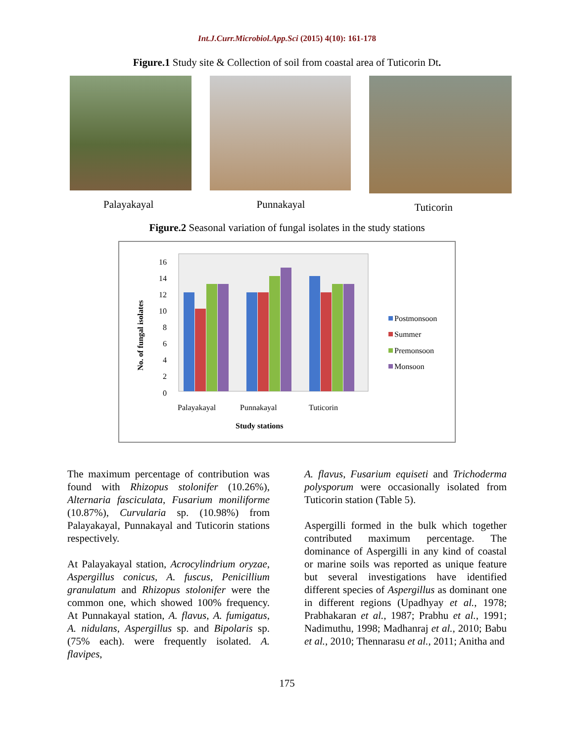Int.J.Curr.Microbiol.App.Sci (2015) 4(10): 161-178
Figure.1 Study site & Collection of soil from coastal area of Tuticorin Dt.
Palayakayal Punnakayal Tuticorin
Figure.2 Seasonal variation of fungal isolates in the study stations
16
14
12
10
8
6
4
2
0
No. of fungal isolates
Palayakayal
Punnakayal
Tuticorin
Study stations
Postmonsoon
Summer
Premonsoon
Monsoon
The maximum percentage of contribution was found with Rhizopus stolonifer (10.26%), Alternaria fasciculata, Fusarium moniliforme (10.87%), Curvularia sp. (10.98%) from Palayakayal, Punnakayal and Tuticorin stations respectively.
At Palayakayal station, Acrocylindrium oryzae, Aspergillus conicus, A. fuscus, Penicillium granulatum and Rhizopus stolonifer were the common one, which showed 100% frequency. At Punnakayal station, A. flavus, A. fumigatus, A. nidulans, Aspergillus sp. and Bipolaris sp. (75% each). were frequently isolated. A. flavipes,
A. flavus, Fusarium equiseti and Trichoderma polysporum were occasionally isolated from Tuticorin station (Table 5).
Aspergilli formed in the bulk which together contributed maximum percentage. The dominance of Aspergilli in any kind of coastal or marine soils was reported as unique feature but several investigations have identified different species of Aspergillus as dominant one in different regions (Upadhyay et al., 1978; Prabhakaran et al., 1987; Prabhu et al., 1991; Nadimuthu, 1998; Madhanraj et al., 2010; Babu et al., 2010; Thennarasu et al., 2011; Anitha and
175